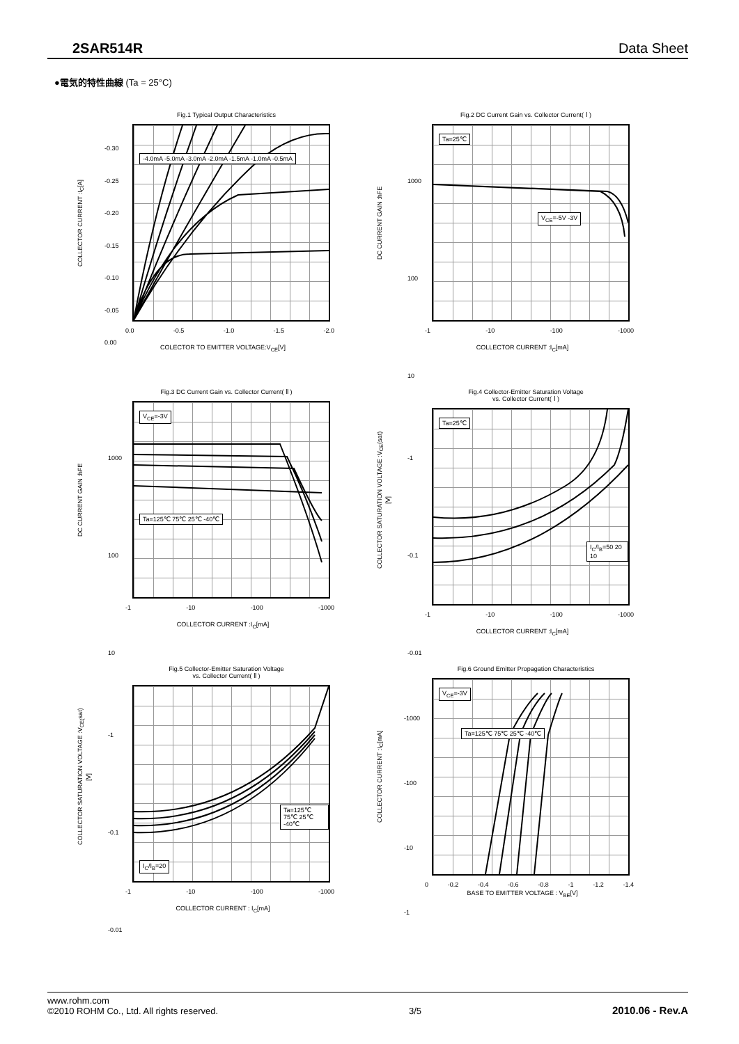2SAR514R Data Sheet
●電気的特性曲線 (Ta = 25°C)
Fig.1 Typical Output Characteristics
COLLECTOR CURRENT :I<sub>C</sub>[A]
-4.0mA -5.0mA -3.0mA -2.0mA -1.5mA -1.0mA -0.5mA
0.0 -0.5 -1.0 -1.5 -2.0
COLECTOR TO EMITTER VOLTAGE:V<sub>CE</sub>[V]
-0.30
-0.25
-0.20
-0.15
-0.10
-0.05
0.00
Fig.2 DC Current Gain vs. Collector Current( Ⅰ )
DC CURRENT GAIN :hFE
Ta=25℃
V<sub>CE</sub>=-5V -3V
-1 -10 -100 -1000
COLLECTOR CURRENT :I<sub>C</sub>[mA]
1000
100
10
Fig.3 DC Current Gain vs. Collector Current( Ⅱ )
DC CURRENT GAIN :hFE
V<sub>CE</sub>=-3V
Ta=125℃ 75℃ 25℃ -40℃
-1 -10 -100 -1000
COLLECTOR CURRENT :I<sub>C</sub>[mA]
1000
100
10
Fig.4 Collector-Emitter Saturation Voltage
vs. Collector Current( Ⅰ )
COLLECTOR SATURATION VOLTAGE :V<sub>CE</sub>(sat)[V]
Ta=25℃
I<sub>C</sub>/I<sub>B</sub>=50 20 10
-1 -10 -100 -1000
COLLECTOR CURRENT :I<sub>C</sub>[mA]
-1
-0.1
-0.01
Fig.5 Collector-Emitter Saturation Voltage
vs. Collector Current( Ⅱ )
COLLECTOR SATURATION VOLTAGE :V<sub>CE(</sub>sat)[V]
Ta=125℃ 75℃ 25℃ -40℃
I<sub>C</sub>/I<sub>B</sub>=20
-1 -10 -100 -1000
COLLECTOR CURRENT : I<sub>C</sub>[mA]
-1
-0.1
-0.01
Fig.6 Ground Emitter Propagation Characteristics
COLLECTOR CURRENT :I<sub>C</sub>[mA]
V<sub>CE</sub>=-3V
Ta=125℃ 75℃ 25℃ -40℃
0 -0.2 -0.4 -0.6 -0.8 -1 -1.2 -1.4
BASE TO EMITTER VOLTAGE : V<sub>BE</sub>[V]
-1000
-100
-10
-1
www.rohm.com
©2010 ROHM Co., Ltd. All rights reserved.
3/5
2010.06 - Rev.A